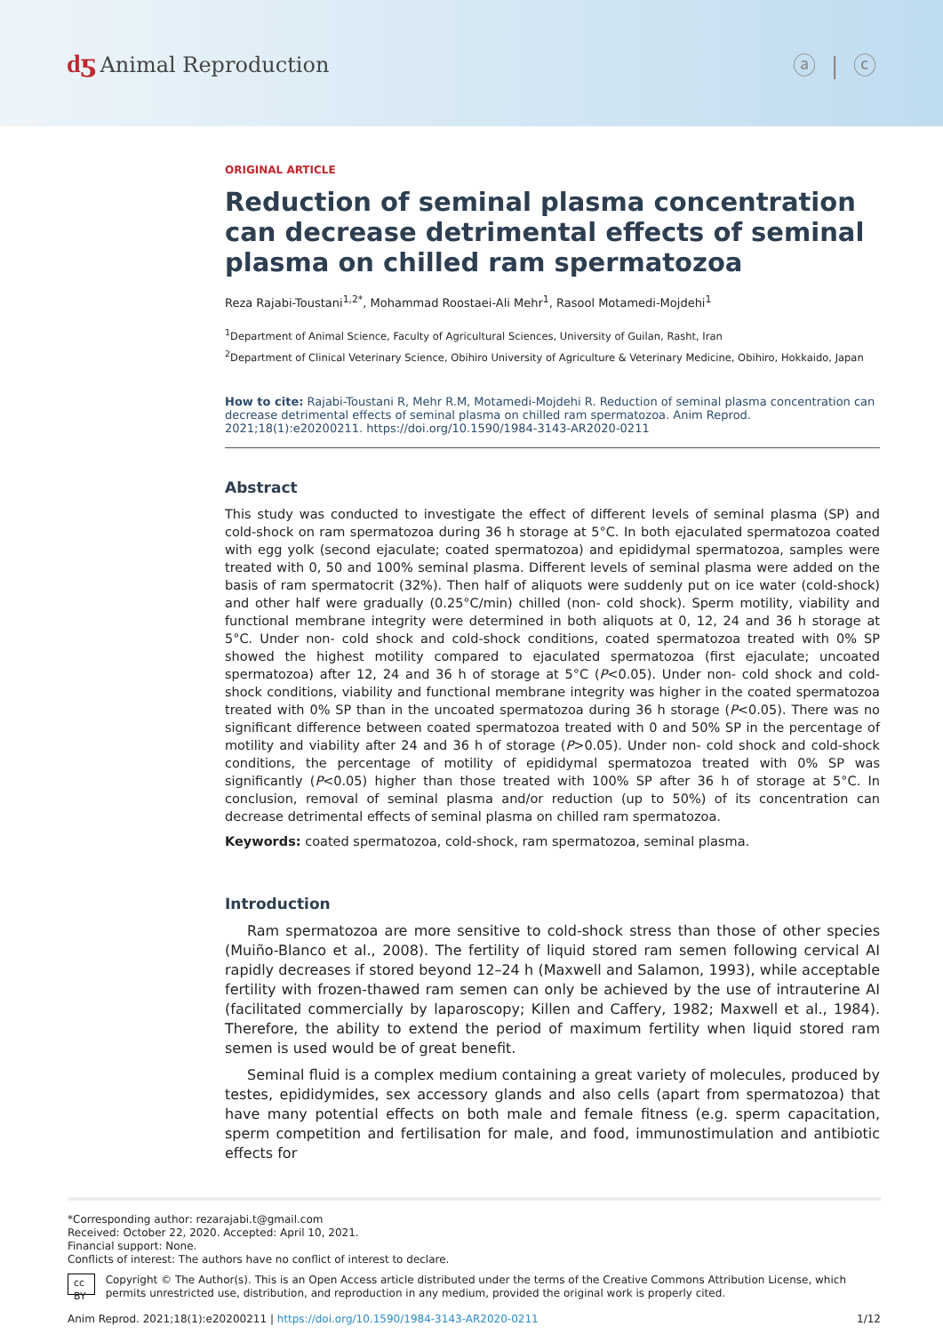ԁƽ Animal Reproduction ⓐ | ⓒ
ORIGINAL ARTICLE
Reduction of seminal plasma concentration can decrease detrimental effects of seminal plasma on chilled ram spermatozoa
Reza Rajabi-Toustani<sup>1,2*</sup>, Mohammad Roostaei-Ali Mehr<sup>1</sup>, Rasool Motamedi-Mojdehi<sup>1</sup>
<sup>1</sup> Department of Animal Science, Faculty of Agricultural Sciences, University of Guilan, Rasht, Iran
<sup>2</sup> Department of Clinical Veterinary Science, Obihiro University of Agriculture & Veterinary Medicine, Obihiro, Hokkaido, Japan
How to cite: Rajabi-Toustani R, Mehr R.M, Motamedi-Mojdehi R. Reduction of seminal plasma concentration can decrease detrimental effects of seminal plasma on chilled ram spermatozoa. Anim Reprod. 2021;18(1):e20200211. https://doi.org/10.1590/1984-3143-AR2020-0211
Abstract
This study was conducted to investigate the effect of different levels of seminal plasma (SP) and cold-shock on ram spermatozoa during 36 h storage at 5°C. In both ejaculated spermatozoa coated with egg yolk (second ejaculate; coated spermatozoa) and epididymal spermatozoa, samples were treated with 0, 50 and 100% seminal plasma. Different levels of seminal plasma were added on the basis of ram spermatocrit (32%). Then half of aliquots were suddenly put on ice water (cold-shock) and other half were gradually (0.25°C/min) chilled (non- cold shock). Sperm motility, viability and functional membrane integrity were determined in both aliquots at 0, 12, 24 and 36 h storage at 5°C. Under non- cold shock and cold-shock conditions, coated spermatozoa treated with 0% SP showed the highest motility compared to ejaculated spermatozoa (first ejaculate; uncoated spermatozoa) after 12, 24 and 36 h of storage at 5°C (P<0.05). Under non- cold shock and cold-shock conditions, viability and functional membrane integrity was higher in the coated spermatozoa treated with 0% SP than in the uncoated spermatozoa during 36 h storage (P<0.05). There was no significant difference between coated spermatozoa treated with 0 and 50% SP in the percentage of motility and viability after 24 and 36 h of storage (P>0.05). Under non- cold shock and cold-shock conditions, the percentage of motility of epididymal spermatozoa treated with 0% SP was significantly (P<0.05) higher than those treated with 100% SP after 36 h of storage at 5°C. In conclusion, removal of seminal plasma and/or reduction (up to 50%) of its concentration can decrease detrimental effects of seminal plasma on chilled ram spermatozoa.
Keywords: coated spermatozoa, cold-shock, ram spermatozoa, seminal plasma.
Introduction
Ram spermatozoa are more sensitive to cold-shock stress than those of other species (Muiño-Blanco et al., 2008). The fertility of liquid stored ram semen following cervical AI rapidly decreases if stored beyond 12–24 h (Maxwell and Salamon, 1993), while acceptable fertility with frozen-thawed ram semen can only be achieved by the use of intrauterine AI (facilitated commercially by laparoscopy; Killen and Caffery, 1982; Maxwell et al., 1984). Therefore, the ability to extend the period of maximum fertility when liquid stored ram semen is used would be of great benefit.
Seminal fluid is a complex medium containing a great variety of molecules, produced by testes, epididymides, sex accessory glands and also cells (apart from spermatozoa) that have many potential effects on both male and female fitness (e.g. sperm capacitation, sperm competition and fertilisation for male, and food, immunostimulation and antibiotic effects for
*Corresponding author: rezarajabi.t@gmail.com
Received: October 22, 2020. Accepted: April 10, 2021.
Financial support: None.
Conflicts of interest: The authors have no conflict of interest to declare.
cc BY
Copyright © The Author(s). This is an Open Access article distributed under the terms of the Creative Commons Attribution License, which permits unrestricted use, distribution, and reproduction in any medium, provided the original work is properly cited.
Anim Reprod. 2021;18(1):e20200211 | https://doi.org/10.1590/1984-3143-AR2020-0211
1/12